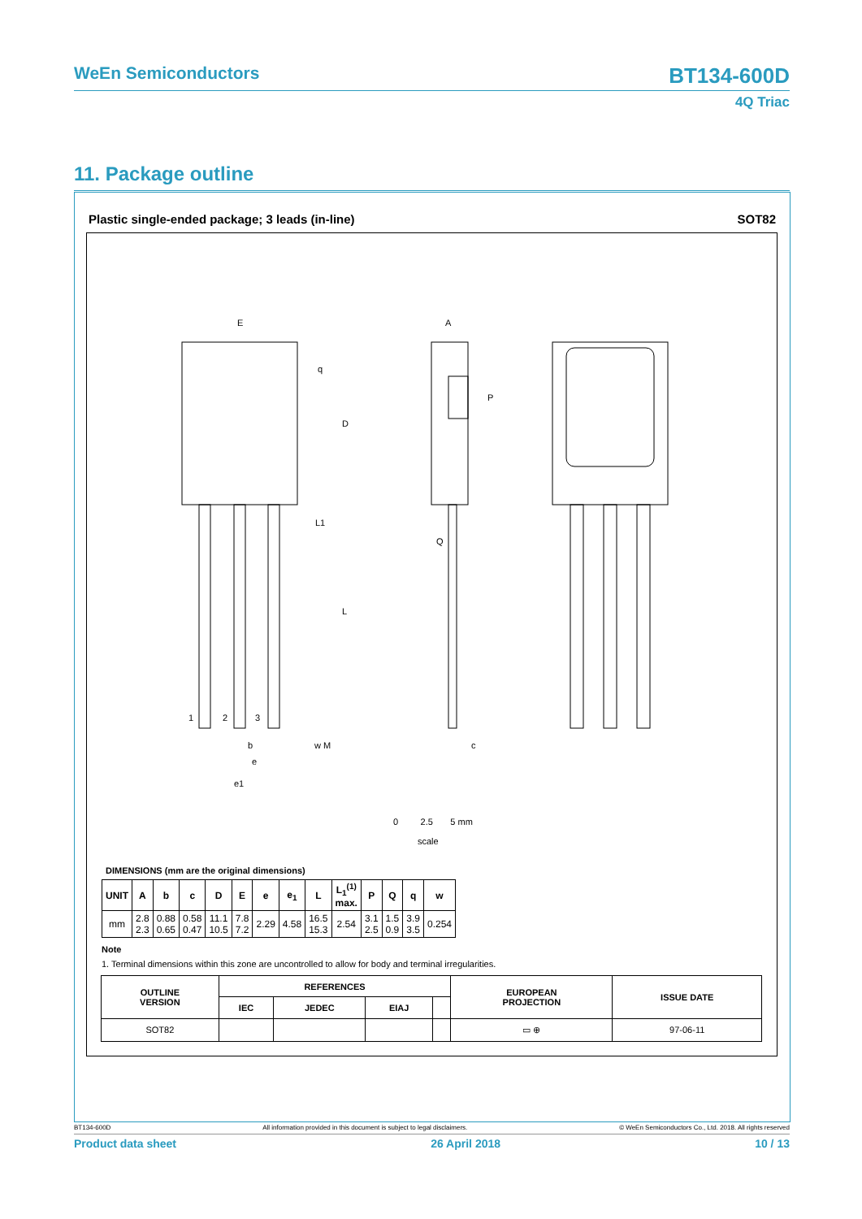WeEn Semiconductors BT134-600D
4Q Triac
11. Package outline
Plastic single-ended package; 3 leads (in-line) SOT82
E
A
D
L
q
P
L1
Q
1
2
3
b
e
e1
w M
c
0 2.5 5 mm
scale
DIMENSIONS (mm are the original dimensions)
| UNIT | A | b | c | D | E | e | e<sub>1</sub> | L | L<sub>1</sub><sup>(1)</sup> max. | P | Q | q | w |
| --- | --- | --- | --- | --- | --- | --- | --- | --- | --- | --- | --- | --- | --- |
| mm | 2.8 2.3 | 0.88 0.65 | 0.58 0.47 | 11.1 10.5 | 7.8 7.2 | 2.29 | 4.58 | 16.5 15.3 | 2.54 | 3.1 2.5 | 1.5 0.9 | 3.9 3.5 | 0.254 |
Note
1. Terminal dimensions within this zone are uncontrolled to allow for body and terminal irregularities.
| OUTLINE VERSION | REFERENCES | | | | EUROPEAN PROJECTION | ISSUE DATE |
| --- | --- | --- | --- | --- | --- | --- |
| | IEC | JEDEC | EIAJ | | | |
| SOT82 | | | | | ▭ ⊕ | 97-06-11 |
BT134-600D All information provided in this document is subject to legal disclaimers. © WeEn Semiconductors Co., Ltd. 2018. All rights reserved
Product data sheet 26 April 2018 10 / 13